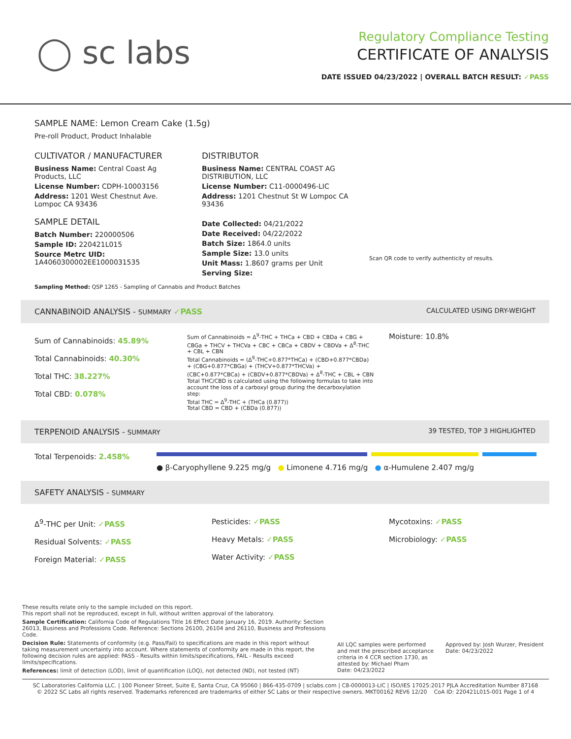◯ sc labs
Regulatory Compliance Testing
CERTIFICATE OF ANALYSIS
DATE ISSUED 04/23/2022 | OVERALL BATCH RESULT: ✓PASS
SAMPLE NAME: Lemon Cream Cake (1.5g)
Pre-roll Product, Product Inhalable
CULTIVATOR / MANUFACTURER
Business Name: Central Coast Ag Products, LLC
License Number: CDPH-10003156
Address: 1201 West Chestnut Ave. Lompoc CA 93436
SAMPLE DETAIL
Batch Number: 220000506
Sample ID: 220421L015
Source Metrc UID:
1A4060300002EE1000031535
DISTRIBUTOR
Business Name: CENTRAL COAST AG DISTRIBUTION, LLC
License Number: C11-0000496-LIC
Address: 1201 Chestnut St W Lompoc CA 93436
Date Collected: 04/21/2022
Date Received: 04/22/2022
Batch Size: 1864.0 units
Sample Size: 13.0 units
Unit Mass: 1.8607 grams per Unit
Serving Size:
Scan QR code to verify authenticity of results.
Sampling Method: QSP 1265 - Sampling of Cannabis and Product Batches
CANNABINOID ANALYSIS - SUMMARY ✓PASS CALCULATED USING DRY-WEIGHT
Sum of Cannabinoids: 45.89%
Total Cannabinoids: 40.30%
Total THC: 38.227%
Total CBD: 0.078%
Sum of Cannabinoids = Δ<sup>9</sup>-THC + THCa + CBD + CBDa + CBG + CBGa + THCV + THCVa + CBC + CBCa + CBDV + CBDVa + Δ<sup>8</sup>-THC + CBL + CBN
Total Cannabinoids = (Δ<sup>9</sup>-THC+0.877*THCa) + (CBD+0.877*CBDa) + (CBG+0.877*CBGa) + (THCV+0.877*THCVa) + (CBC+0.877*CBCa) + (CBDV+0.877*CBDVa) + Δ<sup>8</sup>-THC + CBL + CBN
Total THC/CBD is calculated using the following formulas to take into account the loss of a carboxyl group during the decarboxylation step:
Total THC = Δ<sup>9</sup>-THC + (THCa (0.877))
Total CBD = CBD + (CBDa (0.877))
Moisture: 10.8%
TERPENOID ANALYSIS - SUMMARY 39 TESTED, TOP 3 HIGHLIGHTED
Total Terpenoids: 2.458% ● β-Caryophyllene 9.225 mg/g ● Limonene 4.716 mg/g ● α-Humulene 2.407 mg/g
SAFETY ANALYSIS - SUMMARY
Δ<sup>9</sup>-THC per Unit: ✓PASS
Residual Solvents: ✓PASS
Foreign Material: ✓PASS
Pesticides: ✓PASS
Heavy Metals: ✓PASS
Water Activity: ✓PASS
Mycotoxins: ✓PASS
Microbiology: ✓PASS
These results relate only to the sample included on this report.
This report shall not be reproduced, except in full, without written approval of the laboratory.
Sample Certification: California Code of Regulations Title 16 Effect Date January 16, 2019. Authority: Section 26013, Business and Professions Code. Reference: Sections 26100, 26104 and 26110, Business and Professions Code.
Decision Rule: Statements of conformity (e.g. Pass/Fail) to specifications are made in this report without taking measurement uncertainty into account. Where statements of conformity are made in this report, the following decision rules are applied: PASS - Results within limits/specifications, FAIL - Results exceed limits/specifications.
References: limit of detection (LOD), limit of quantification (LOQ), not detected (ND), not tested (NT)
All LQC samples were performed and met the prescribed acceptance criteria in 4 CCR section 1730, as attested by: Michael Pham
Date: 04/23/2022
Approved by: Josh Wurzer, President
Date: 04/23/2022
SC Laboratories California LLC. | 100 Pioneer Street, Suite E, Santa Cruz, CA 95060 | 866-435-0709 | sclabs.com | C8-0000013-LIC | ISO/IES 17025:2017 PJLA Accreditation Number 87168
© 2022 SC Labs all rights reserved. Trademarks referenced are trademarks of either SC Labs or their respective owners. MKT00162 REV6 12/20 CoA ID: 220421L015-001 Page 1 of 4